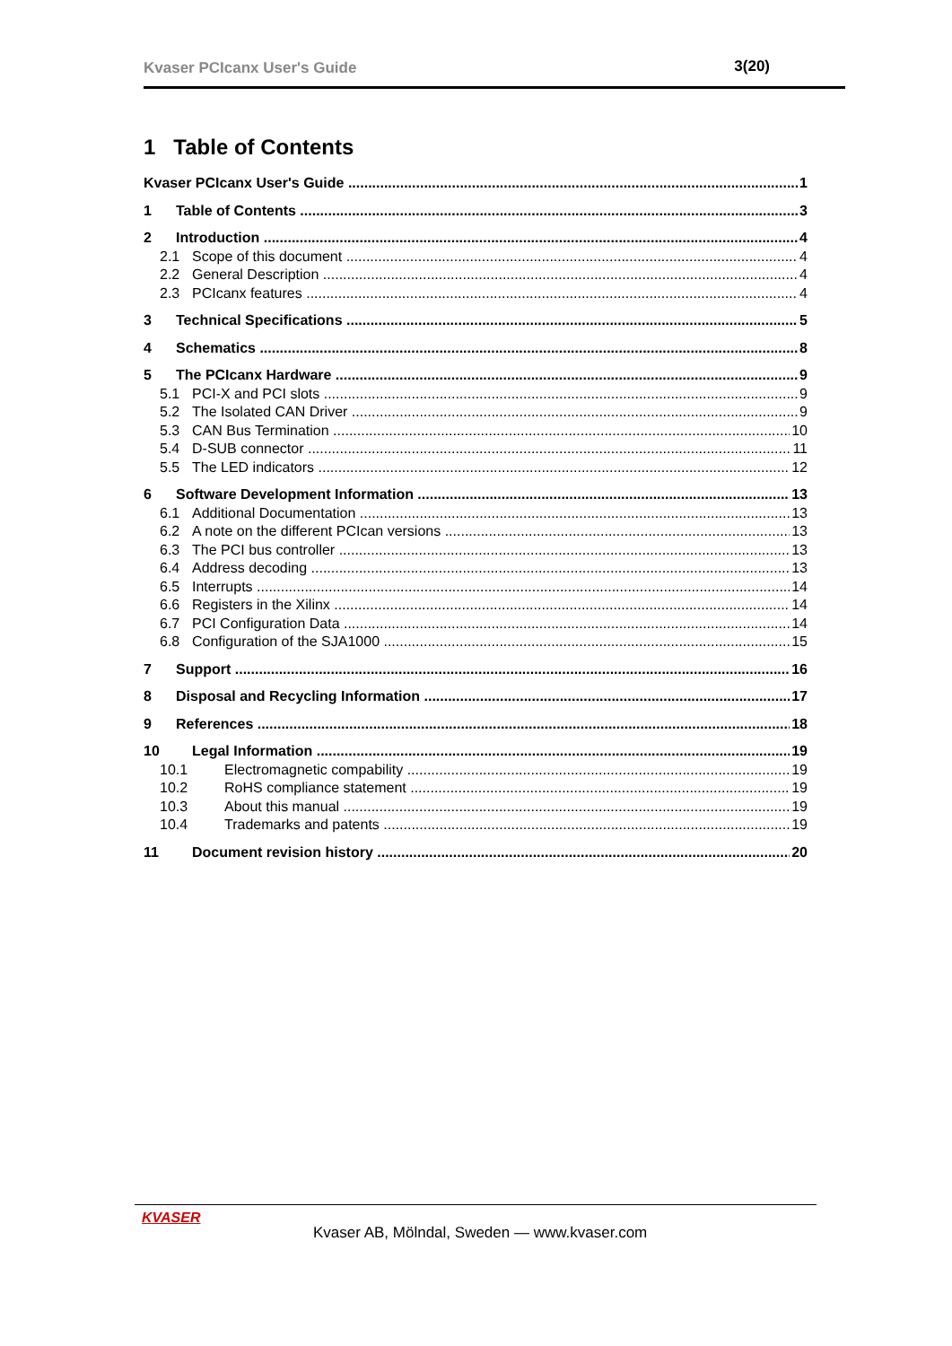Kvaser PCIcanx User's Guide 3(20)
1 Table of Contents
Kvaser PCIcanx User's Guide 1
1 Table of Contents 3
2 Introduction 4
2.1 Scope of this document 4
2.2 General Description 4
2.3 PCIcanx features 4
3 Technical Specifications 5
4 Schematics 8
5 The PCIcanx Hardware 9
5.1 PCI-X and PCI slots 9
5.2 The Isolated CAN Driver 9
5.3 CAN Bus Termination 10
5.4 D-SUB connector 11
5.5 The LED indicators 12
6 Software Development Information 13
6.1 Additional Documentation 13
6.2 A note on the different PCIcan versions 13
6.3 The PCI bus controller 13
6.4 Address decoding 13
6.5 Interrupts 14
6.6 Registers in the Xilinx 14
6.7 PCI Configuration Data 14
6.8 Configuration of the SJA1000 15
7 Support 16
8 Disposal and Recycling Information 17
9 References 18
10 Legal Information 19
10.1 Electromagnetic compability 19
10.2 RoHS compliance statement 19
10.3 About this manual 19
10.4 Trademarks and patents 19
11 Document revision history 20
KVASER
Kvaser AB, Mölndal, Sweden — www.kvaser.com